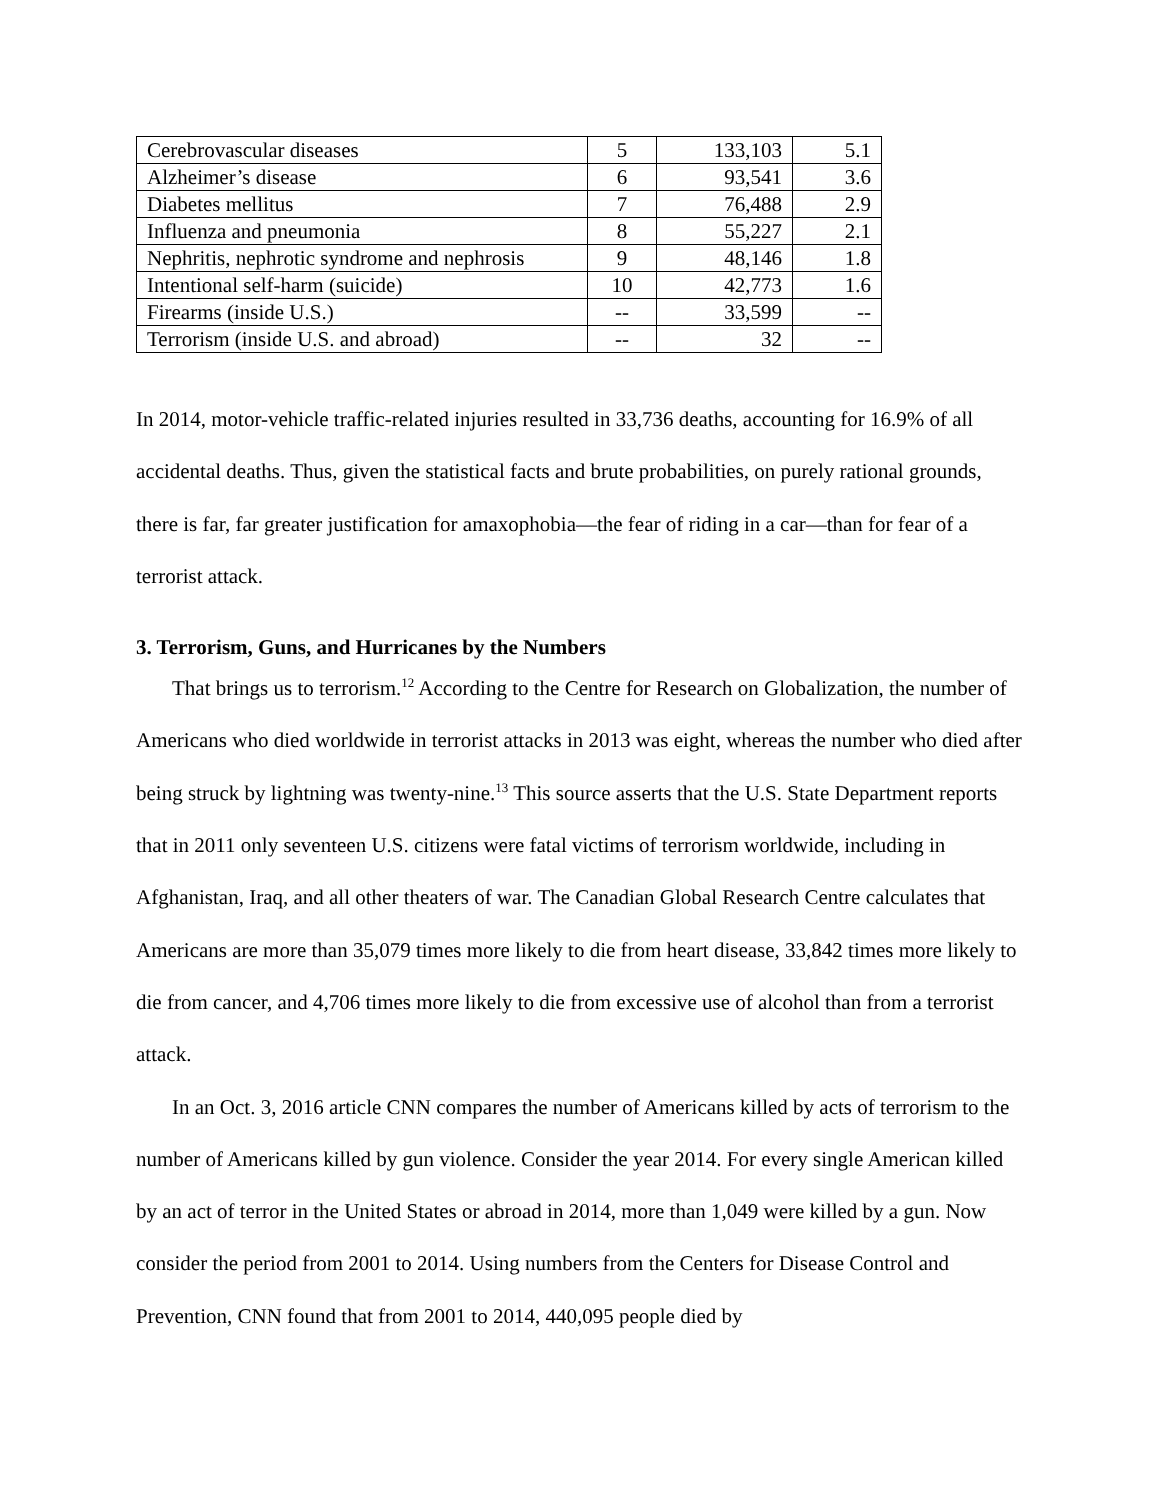| Cerebrovascular diseases | 5 | 133,103 | 5.1 |
| Alzheimer’s disease | 6 | 93,541 | 3.6 |
| Diabetes mellitus | 7 | 76,488 | 2.9 |
| Influenza and pneumonia | 8 | 55,227 | 2.1 |
| Nephritis, nephrotic syndrome and nephrosis | 9 | 48,146 | 1.8 |
| Intentional self-harm (suicide) | 10 | 42,773 | 1.6 |
| Firearms (inside U.S.) | -- | 33,599 | -- |
| Terrorism (inside U.S. and abroad) | -- | 32 | -- |
In 2014, motor-vehicle traffic-related injuries resulted in 33,736 deaths, accounting for 16.9% of all accidental deaths. Thus, given the statistical facts and brute probabilities, on purely rational grounds, there is far, far greater justification for amaxophobia—the fear of riding in a car—than for fear of a terrorist attack.
3. Terrorism, Guns, and Hurricanes by the Numbers
That brings us to terrorism.<sup>12</sup> According to the Centre for Research on Globalization, the number of Americans who died worldwide in terrorist attacks in 2013 was eight, whereas the number who died after being struck by lightning was twenty-nine.<sup>13</sup> This source asserts that the U.S. State Department reports that in 2011 only seventeen U.S. citizens were fatal victims of terrorism worldwide, including in Afghanistan, Iraq, and all other theaters of war. The Canadian Global Research Centre calculates that Americans are more than 35,079 times more likely to die from heart disease, 33,842 times more likely to die from cancer, and 4,706 times more likely to die from excessive use of alcohol than from a terrorist attack.
In an Oct. 3, 2016 article CNN compares the number of Americans killed by acts of terrorism to the number of Americans killed by gun violence. Consider the year 2014. For every single American killed by an act of terror in the United States or abroad in 2014, more than 1,049 were killed by a gun. Now consider the period from 2001 to 2014. Using numbers from the Centers for Disease Control and Prevention, CNN found that from 2001 to 2014, 440,095 people died by